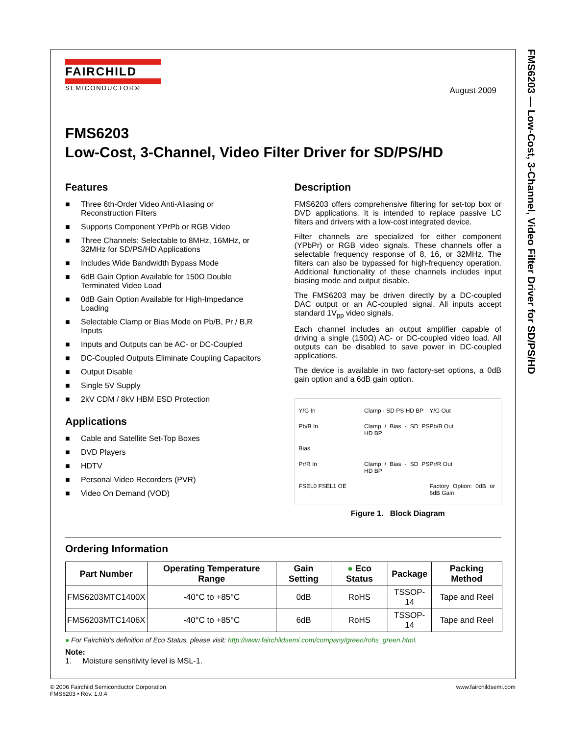FMS6203 — Low-Cost, 3-Channel, Video Filter Driver for SD/PS/HD
FAIRCHILD
SEMICONDUCTOR®
August 2009
FMS6203
Low-Cost, 3-Channel, Video Filter Driver for SD/PS/HD
Features
■ Three 6th-Order Video Anti-Aliasing or Reconstruction Filters
■ Supports Component YPrPb or RGB Video
■ Three Channels: Selectable to 8MHz, 16MHz, or 32MHz for SD/PS/HD Applications
■ Includes Wide Bandwidth Bypass Mode
■ 6dB Gain Option Available for 150Ω Double Terminated Video Load
■ 0dB Gain Option Available for High-Impedance Loading
■ Selectable Clamp or Bias Mode on Pb/B, Pr / B,R Inputs
■ Inputs and Outputs can be AC- or DC-Coupled
■ DC-Coupled Outputs Eliminate Coupling Capacitors
■ Output Disable
■ Single 5V Supply
■ 2kV CDM / 8kV HBM ESD Protection
Applications
■ Cable and Satellite Set-Top Boxes
■ DVD Players
■ HDTV
■ Personal Video Recorders (PVR)
■ Video On Demand (VOD)
Description
FMS6203 offers comprehensive filtering for set-top box or DVD applications. It is intended to replace passive LC filters and drivers with a low-cost integrated device.
Filter channels are specialized for either component (YPbPr) or RGB video signals. These channels offer a selectable frequency response of 8, 16, or 32MHz. The filters can also be bypassed for high-frequency operation. Additional functionality of these channels includes input biasing mode and output disable.
The FMS6203 may be driven directly by a DC-coupled DAC output or an AC-coupled signal. All inputs accept standard 1V<sub>pp</sub> video signals.
Each channel includes an output amplifier capable of driving a single (150Ω) AC- or DC-coupled video load. All outputs can be disabled to save power in DC-coupled applications.
The device is available in two factory-set options, a 0dB gain option and a 6dB gain option.
Y/G In
Clamp · SD PS HD BP
Y/G Out
Pb/B In
Clamp / Bias · SD PS HD BP
Pb/B Out
Bias
Pr/R In
Clamp / Bias · SD PS HD BP
Pr/R Out
FSEL0 FSEL1 OE
Factory Option: 0dB or 6dB Gain
Figure 1. Block Diagram
Ordering Information
| Part Number | Operating Temperature Range | Gain Setting | ● Eco Status | Package | Packing Method |
| --- | --- | --- | --- | --- | --- |
| FMS6203MTC1400X | -40°C to +85°C | 0dB | RoHS | TSSOP-14 | Tape and Reel |
| FMS6203MTC1406X | -40°C to +85°C | 6dB | RoHS | TSSOP-14 | Tape and Reel |
● For Fairchild’s definition of Eco Status, please visit: http://www.fairchildsemi.com/company/green/rohs_green.html.
Note:
1. Moisture sensitivity level is MSL-1.
© 2006 Fairchild Semiconductor Corporation
FMS6203 • Rev. 1.0.4
www.fairchildsemi.com